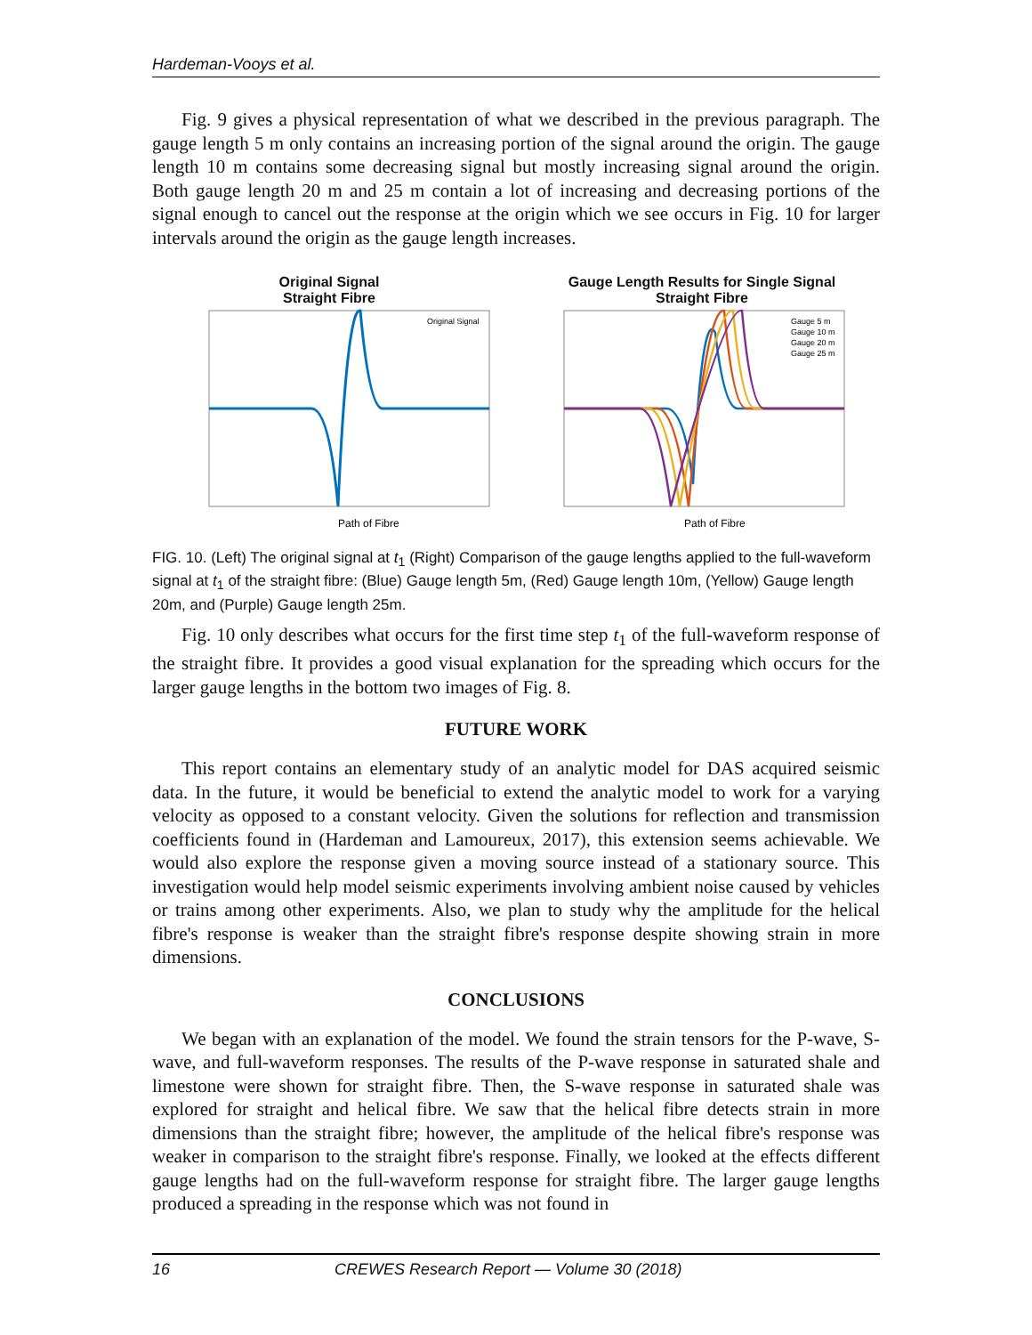Hardeman-Vooys et al.
Fig. 9 gives a physical representation of what we described in the previous paragraph. The gauge length 5 m only contains an increasing portion of the signal around the origin. The gauge length 10 m contains some decreasing signal but mostly increasing signal around the origin. Both gauge length 20 m and 25 m contain a lot of increasing and decreasing portions of the signal enough to cancel out the response at the origin which we see occurs in Fig. 10 for larger intervals around the origin as the gauge length increases.
Original Signal
Straight Fibre
Path of Fibre
Original Signal
Gauge Length Results for Single Signal
Straight Fibre
Path of Fibre
Gauge 5 m
Gauge 10 m
Gauge 20 m
Gauge 25 m
FIG. 10. (Left) The original signal at t<sub>1</sub> (Right) Comparison of the gauge lengths applied to the full-waveform signal at t<sub>1</sub> of the straight fibre: (Blue) Gauge length 5m, (Red) Gauge length 10m, (Yellow) Gauge length 20m, and (Purple) Gauge length 25m.
Fig. 10 only describes what occurs for the first time step t<sub>1</sub> of the full-waveform response of the straight fibre. It provides a good visual explanation for the spreading which occurs for the larger gauge lengths in the bottom two images of Fig. 8.
FUTURE WORK
This report contains an elementary study of an analytic model for DAS acquired seismic data. In the future, it would be beneficial to extend the analytic model to work for a varying velocity as opposed to a constant velocity. Given the solutions for reflection and transmission coefficients found in (Hardeman and Lamoureux, 2017), this extension seems achievable. We would also explore the response given a moving source instead of a stationary source. This investigation would help model seismic experiments involving ambient noise caused by vehicles or trains among other experiments. Also, we plan to study why the amplitude for the helical fibre's response is weaker than the straight fibre's response despite showing strain in more dimensions.
CONCLUSIONS
We began with an explanation of the model. We found the strain tensors for the P-wave, S-wave, and full-waveform responses. The results of the P-wave response in saturated shale and limestone were shown for straight fibre. Then, the S-wave response in saturated shale was explored for straight and helical fibre. We saw that the helical fibre detects strain in more dimensions than the straight fibre; however, the amplitude of the helical fibre's response was weaker in comparison to the straight fibre's response. Finally, we looked at the effects different gauge lengths had on the full-waveform response for straight fibre. The larger gauge lengths produced a spreading in the response which was not found in
16 CREWES Research Report — Volume 30 (2018)